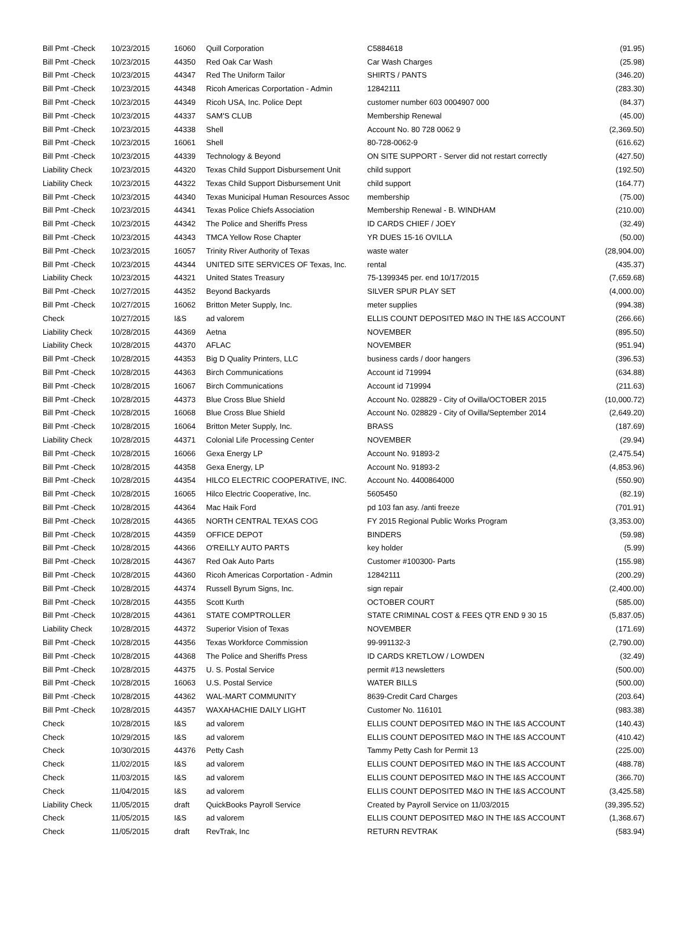| Bill Pmt -Check | 10/23/2015 | 16060 | Quill Corporation | C5884618 | (91.95) |
| Bill Pmt -Check | 10/23/2015 | 44350 | Red Oak Car Wash | Car Wash Charges | (25.98) |
| Bill Pmt -Check | 10/23/2015 | 44347 | Red The Uniform Tailor | SHIRTS / PANTS | (346.20) |
| Bill Pmt -Check | 10/23/2015 | 44348 | Ricoh Americas Corportation - Admin | 12842111 | (283.30) |
| Bill Pmt -Check | 10/23/2015 | 44349 | Ricoh USA, Inc. Police Dept | customer number 603 0004907 000 | (84.37) |
| Bill Pmt -Check | 10/23/2015 | 44337 | SAM'S CLUB | Membership Renewal | (45.00) |
| Bill Pmt -Check | 10/23/2015 | 44338 | Shell | Account No. 80 728 0062 9 | (2,369.50) |
| Bill Pmt -Check | 10/23/2015 | 16061 | Shell | 80-728-0062-9 | (616.62) |
| Bill Pmt -Check | 10/23/2015 | 44339 | Technology & Beyond | ON SITE SUPPORT - Server did not restart correctly | (427.50) |
| Liability Check | 10/23/2015 | 44320 | Texas Child Support Disbursement Unit | child support | (192.50) |
| Liability Check | 10/23/2015 | 44322 | Texas Child Support Disbursement Unit | child support | (164.77) |
| Bill Pmt -Check | 10/23/2015 | 44340 | Texas Municipal Human Resources Assoc | membership | (75.00) |
| Bill Pmt -Check | 10/23/2015 | 44341 | Texas Police Chiefs Association | Membership Renewal - B. WINDHAM | (210.00) |
| Bill Pmt -Check | 10/23/2015 | 44342 | The Police and Sheriffs Press | ID CARDS CHIEF / JOEY | (32.49) |
| Bill Pmt -Check | 10/23/2015 | 44343 | TMCA Yellow Rose Chapter | YR DUES 15-16 OVILLA | (50.00) |
| Bill Pmt -Check | 10/23/2015 | 16057 | Trinity River Authority of Texas | waste water | (28,904.00) |
| Bill Pmt -Check | 10/23/2015 | 44344 | UNITED SITE SERVICES OF Texas, Inc. | rental | (435.37) |
| Liability Check | 10/23/2015 | 44321 | United States Treasury | 75-1399345 per. end 10/17/2015 | (7,659.68) |
| Bill Pmt -Check | 10/27/2015 | 44352 | Beyond Backyards | SILVER SPUR PLAY SET | (4,000.00) |
| Bill Pmt -Check | 10/27/2015 | 16062 | Britton Meter Supply, Inc. | meter supplies | (994.38) |
| Check | 10/27/2015 | I&S | ad valorem | ELLIS COUNT DEPOSITED M&O IN THE I&S ACCOUNT | (266.66) |
| Liability Check | 10/28/2015 | 44369 | Aetna | NOVEMBER | (895.50) |
| Liability Check | 10/28/2015 | 44370 | AFLAC | NOVEMBER | (951.94) |
| Bill Pmt -Check | 10/28/2015 | 44353 | Big D Quality Printers, LLC | business cards / door hangers | (396.53) |
| Bill Pmt -Check | 10/28/2015 | 44363 | Birch Communications | Account id 719994 | (634.88) |
| Bill Pmt -Check | 10/28/2015 | 16067 | Birch Communications | Account id 719994 | (211.63) |
| Bill Pmt -Check | 10/28/2015 | 44373 | Blue Cross Blue Shield | Account No. 028829 - City of Ovilla/OCTOBER 2015 | (10,000.72) |
| Bill Pmt -Check | 10/28/2015 | 16068 | Blue Cross Blue Shield | Account No. 028829 - City of Ovilla/September 2014 | (2,649.20) |
| Bill Pmt -Check | 10/28/2015 | 16064 | Britton Meter Supply, Inc. | BRASS | (187.69) |
| Liability Check | 10/28/2015 | 44371 | Colonial Life Processing Center | NOVEMBER | (29.94) |
| Bill Pmt -Check | 10/28/2015 | 16066 | Gexa Energy LP | Account No. 91893-2 | (2,475.54) |
| Bill Pmt -Check | 10/28/2015 | 44358 | Gexa Energy, LP | Account No. 91893-2 | (4,853.96) |
| Bill Pmt -Check | 10/28/2015 | 44354 | HILCO ELECTRIC COOPERATIVE, INC. | Account No. 4400864000 | (550.90) |
| Bill Pmt -Check | 10/28/2015 | 16065 | Hilco Electric Cooperative, Inc. | 5605450 | (82.19) |
| Bill Pmt -Check | 10/28/2015 | 44364 | Mac Haik Ford | pd 103 fan asy. /anti freeze | (701.91) |
| Bill Pmt -Check | 10/28/2015 | 44365 | NORTH CENTRAL TEXAS COG | FY 2015 Regional Public Works Program | (3,353.00) |
| Bill Pmt -Check | 10/28/2015 | 44359 | OFFICE DEPOT | BINDERS | (59.98) |
| Bill Pmt -Check | 10/28/2015 | 44366 | O'REILLY AUTO PARTS | key holder | (5.99) |
| Bill Pmt -Check | 10/28/2015 | 44367 | Red Oak Auto Parts | Customer #100300- Parts | (155.98) |
| Bill Pmt -Check | 10/28/2015 | 44360 | Ricoh Americas Corportation - Admin | 12842111 | (200.29) |
| Bill Pmt -Check | 10/28/2015 | 44374 | Russell Byrum Signs, Inc. | sign repair | (2,400.00) |
| Bill Pmt -Check | 10/28/2015 | 44355 | Scott Kurth | OCTOBER COURT | (585.00) |
| Bill Pmt -Check | 10/28/2015 | 44361 | STATE COMPTROLLER | STATE CRIMINAL COST & FEES QTR END 9 30 15 | (5,837.05) |
| Liability Check | 10/28/2015 | 44372 | Superior Vision of Texas | NOVEMBER | (171.69) |
| Bill Pmt -Check | 10/28/2015 | 44356 | Texas Workforce Commission | 99-991132-3 | (2,790.00) |
| Bill Pmt -Check | 10/28/2015 | 44368 | The Police and Sheriffs Press | ID CARDS KRETLOW / LOWDEN | (32.49) |
| Bill Pmt -Check | 10/28/2015 | 44375 | U. S. Postal Service | permit #13 newsletters | (500.00) |
| Bill Pmt -Check | 10/28/2015 | 16063 | U.S. Postal Service | WATER BILLS | (500.00) |
| Bill Pmt -Check | 10/28/2015 | 44362 | WAL-MART COMMUNITY | 8639-Credit Card Charges | (203.64) |
| Bill Pmt -Check | 10/28/2015 | 44357 | WAXAHACHIE DAILY LIGHT | Customer No. 116101 | (983.38) |
| Check | 10/28/2015 | I&S | ad valorem | ELLIS COUNT DEPOSITED M&O IN THE I&S ACCOUNT | (140.43) |
| Check | 10/29/2015 | I&S | ad valorem | ELLIS COUNT DEPOSITED M&O IN THE I&S ACCOUNT | (410.42) |
| Check | 10/30/2015 | 44376 | Petty Cash | Tammy Petty Cash for Permit 13 | (225.00) |
| Check | 11/02/2015 | I&S | ad valorem | ELLIS COUNT DEPOSITED M&O IN THE I&S ACCOUNT | (488.78) |
| Check | 11/03/2015 | I&S | ad valorem | ELLIS COUNT DEPOSITED M&O IN THE I&S ACCOUNT | (366.70) |
| Check | 11/04/2015 | I&S | ad valorem | ELLIS COUNT DEPOSITED M&O IN THE I&S ACCOUNT | (3,425.58) |
| Liability Check | 11/05/2015 | draft | QuickBooks Payroll Service | Created by Payroll Service on 11/03/2015 | (39,395.52) |
| Check | 11/05/2015 | I&S | ad valorem | ELLIS COUNT DEPOSITED M&O IN THE I&S ACCOUNT | (1,368.67) |
| Check | 11/05/2015 | draft | RevTrak, Inc | RETURN REVTRAK | (583.94) |